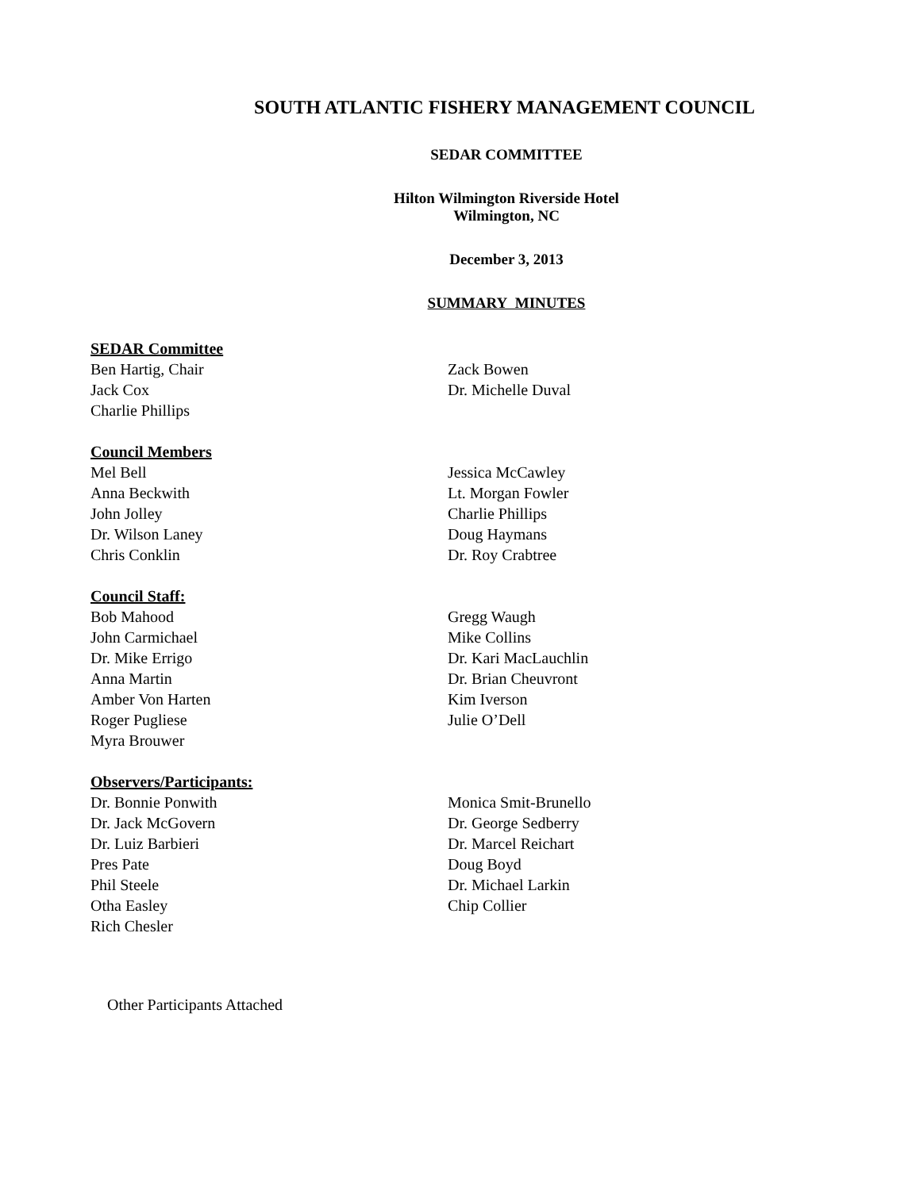SOUTH ATLANTIC FISHERY MANAGEMENT COUNCIL
SEDAR COMMITTEE
Hilton Wilmington Riverside Hotel
Wilmington, NC
December 3, 2013
SUMMARY MINUTES
SEDAR Committee
Ben Hartig, Chair
Jack Cox
Charlie Phillips
Zack Bowen
Dr. Michelle Duval
Council Members
Mel Bell
Anna Beckwith
John Jolley
Dr. Wilson Laney
Chris Conklin
Jessica McCawley
Lt. Morgan Fowler
Charlie Phillips
Doug Haymans
Dr. Roy Crabtree
Council Staff:
Bob Mahood
John Carmichael
Dr. Mike Errigo
Anna Martin
Amber Von Harten
Roger Pugliese
Myra Brouwer
Gregg Waugh
Mike Collins
Dr. Kari MacLauchlin
Dr. Brian Cheuvront
Kim Iverson
Julie O’Dell
Observers/Participants:
Dr. Bonnie Ponwith
Dr. Jack McGovern
Dr. Luiz Barbieri
Pres Pate
Phil Steele
Otha Easley
Rich Chesler
Monica Smit-Brunello
Dr. George Sedberry
Dr. Marcel Reichart
Doug Boyd
Dr. Michael Larkin
Chip Collier
Other Participants Attached